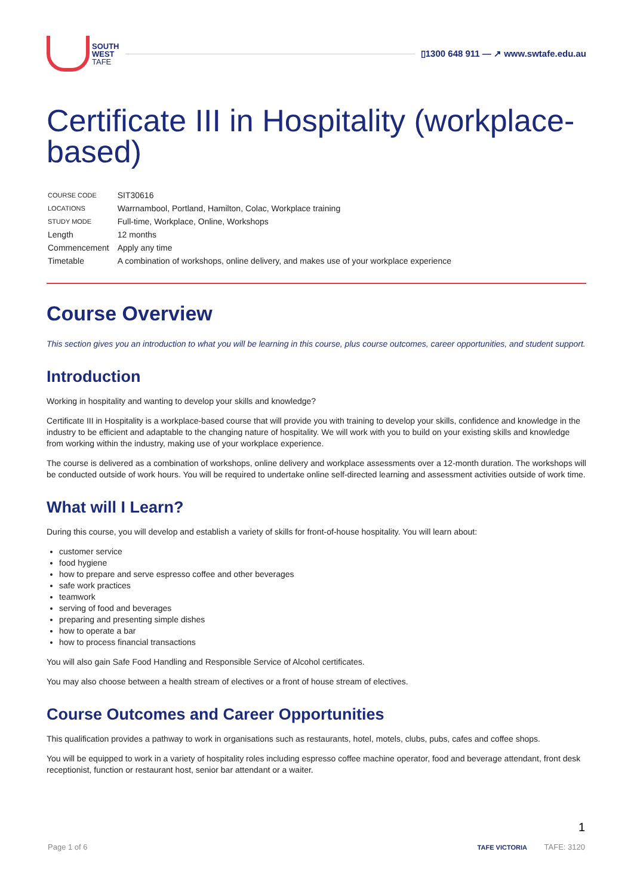SOUTH
WEST
TAFE
▯1300 648 911 — ↗ www.swtafe.edu.au
Certificate III in Hospitality (workplace-based)
| COURSE CODE | SIT30616 |
| LOCATIONS | Warrnambool, Portland, Hamilton, Colac, Workplace training |
| STUDY MODE | Full-time, Workplace, Online, Workshops |
| Length | 12 months |
| Commencement | Apply any time |
| Timetable | A combination of workshops, online delivery, and makes use of your workplace experience |
Course Overview
This section gives you an introduction to what you will be learning in this course, plus course outcomes, career opportunities, and student support.
Introduction
Working in hospitality and wanting to develop your skills and knowledge?
Certificate III in Hospitality is a workplace-based course that will provide you with training to develop your skills, confidence and knowledge in the industry to be efficient and adaptable to the changing nature of hospitality. We will work with you to build on your existing skills and knowledge from working within the industry, making use of your workplace experience.
The course is delivered as a combination of workshops, online delivery and workplace assessments over a 12-month duration. The workshops will be conducted outside of work hours. You will be required to undertake online self-directed learning and assessment activities outside of work time.
What will I Learn?
During this course, you will develop and establish a variety of skills for front-of-house hospitality. You will learn about:
customer service
food hygiene
how to prepare and serve espresso coffee and other beverages
safe work practices
teamwork
serving of food and beverages
preparing and presenting simple dishes
how to operate a bar
how to process financial transactions
You will also gain Safe Food Handling and Responsible Service of Alcohol certificates.
You may also choose between a health stream of electives or a front of house stream of electives.
Course Outcomes and Career Opportunities
This qualification provides a pathway to work in organisations such as restaurants, hotel, motels, clubs, pubs, cafes and coffee shops.
You will be equipped to work in a variety of hospitality roles including espresso coffee machine operator, food and beverage attendant, front desk receptionist, function or restaurant host, senior bar attendant or a waiter.
1
Page 1 of 6 TAFE VICTORIA TAFE: 3120